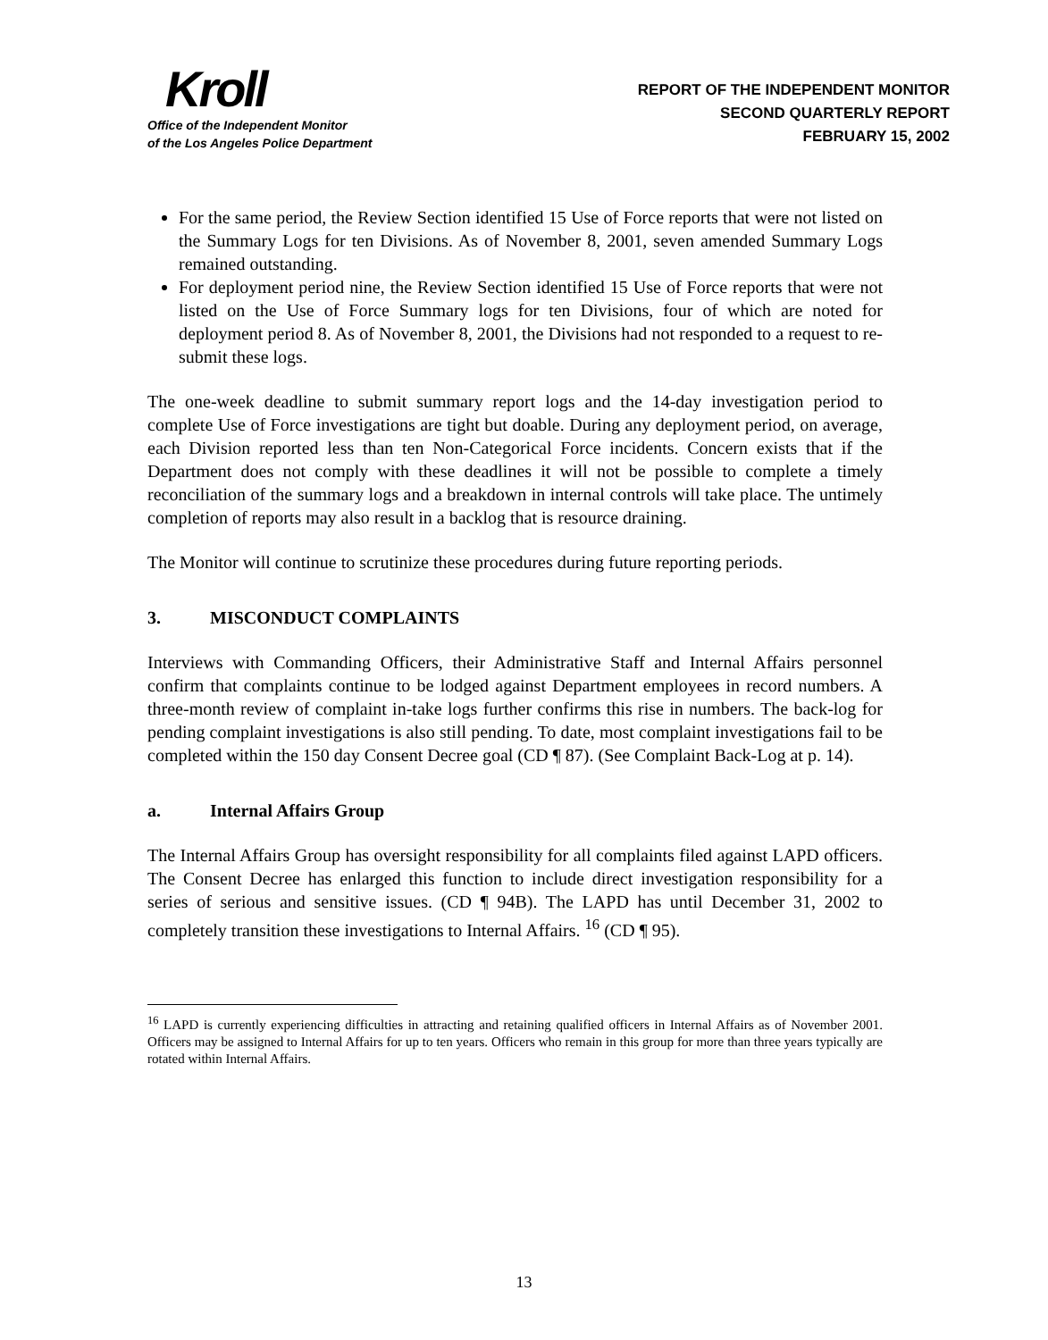Kroll
Office of the Independent Monitor
of the Los Angeles Police Department
REPORT OF THE INDEPENDENT MONITOR
SECOND QUARTERLY REPORT
FEBRUARY 15, 2002
For the same period, the Review Section identified 15 Use of Force reports that were not listed on the Summary Logs for ten Divisions. As of November 8, 2001, seven amended Summary Logs remained outstanding.
For deployment period nine, the Review Section identified 15 Use of Force reports that were not listed on the Use of Force Summary logs for ten Divisions, four of which are noted for deployment period 8. As of November 8, 2001, the Divisions had not responded to a request to re-submit these logs.
The one-week deadline to submit summary report logs and the 14-day investigation period to complete Use of Force investigations are tight but doable. During any deployment period, on average, each Division reported less than ten Non-Categorical Force incidents. Concern exists that if the Department does not comply with these deadlines it will not be possible to complete a timely reconciliation of the summary logs and a breakdown in internal controls will take place. The untimely completion of reports may also result in a backlog that is resource draining.
The Monitor will continue to scrutinize these procedures during future reporting periods.
3. MISCONDUCT COMPLAINTS
Interviews with Commanding Officers, their Administrative Staff and Internal Affairs personnel confirm that complaints continue to be lodged against Department employees in record numbers. A three-month review of complaint in-take logs further confirms this rise in numbers. The back-log for pending complaint investigations is also still pending. To date, most complaint investigations fail to be completed within the 150 day Consent Decree goal (CD ¶ 87). (See Complaint Back-Log at p. 14).
a. Internal Affairs Group
The Internal Affairs Group has oversight responsibility for all complaints filed against LAPD officers. The Consent Decree has enlarged this function to include direct investigation responsibility for a series of serious and sensitive issues. (CD ¶ 94B). The LAPD has until December 31, 2002 to completely transition these investigations to Internal Affairs. <sup>16</sup> (CD ¶ 95).
<sup>16</sup> LAPD is currently experiencing difficulties in attracting and retaining qualified officers in Internal Affairs as of November 2001. Officers may be assigned to Internal Affairs for up to ten years. Officers who remain in this group for more than three years typically are rotated within Internal Affairs.
13